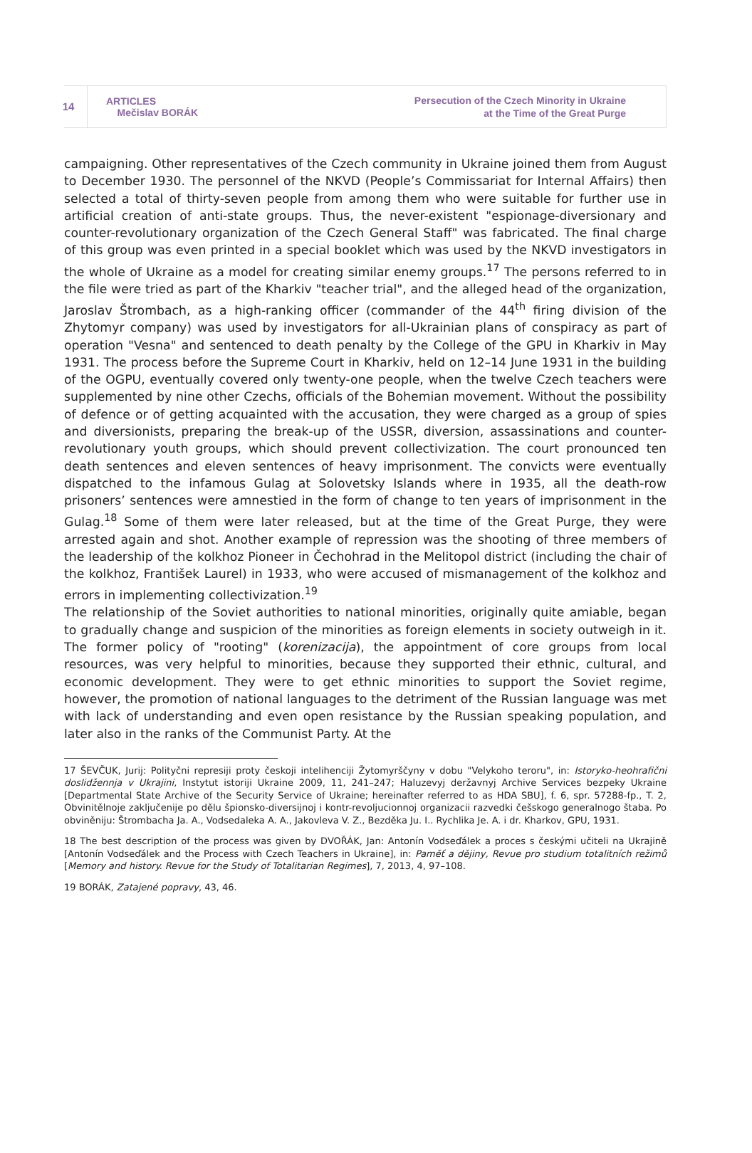14
ARTICLES
Mečislav BORÁK
Persecution of the Czech Minority in Ukraine
at the Time of the Great Purge
campaigning. Other representatives of the Czech community in Ukraine joined them from August to December 1930. The personnel of the NKVD (People’s Commissariat for Internal Affairs) then selected a total of thirty-seven people from among them who were suitable for further use in artificial creation of anti-state groups. Thus, the never-existent "espionage-diversionary and counter-revolutionary organization of the Czech General Staff" was fabricated. The final charge of this group was even printed in a special booklet which was used by the NKVD investigators in the whole of Ukraine as a model for creating similar enemy groups.<sup>17</sup> The persons referred to in the file were tried as part of the Kharkiv "teacher trial", and the alleged head of the organization, Jaroslav Štrombach, as a high-ranking officer (commander of the 44<sup>th</sup> firing division of the Zhytomyr company) was used by investigators for all-Ukrainian plans of conspiracy as part of operation "Vesna" and sentenced to death penalty by the College of the GPU in Kharkiv in May 1931. The process before the Supreme Court in Kharkiv, held on 12–14 June 1931 in the building of the OGPU, eventually covered only twenty-one people, when the twelve Czech teachers were supplemented by nine other Czechs, officials of the Bohemian movement. Without the possibility of defence or of getting acquainted with the accusation, they were charged as a group of spies and diversionists, preparing the break-up of the USSR, diversion, assassinations and counter-revolutionary youth groups, which should prevent collectivization. The court pronounced ten death sentences and eleven sentences of heavy imprisonment. The convicts were eventually dispatched to the infamous Gulag at Solovetsky Islands where in 1935, all the death-row prisoners’ sentences were amnestied in the form of change to ten years of imprisonment in the Gulag.<sup>18</sup> Some of them were later released, but at the time of the Great Purge, they were arrested again and shot. Another example of repression was the shooting of three members of the leadership of the kolkhoz Pioneer in Čechohrad in the Melitopol district (including the chair of the kolkhoz, František Laurel) in 1933, who were accused of mismanagement of the kolkhoz and errors in implementing collectivization.<sup>19</sup>
The relationship of the Soviet authorities to national minorities, originally quite amiable, began to gradually change and suspicion of the minorities as foreign elements in society outweigh in it. The former policy of "rooting" (korenizacija), the appointment of core groups from local resources, was very helpful to minorities, because they supported their ethnic, cultural, and economic development. They were to get ethnic minorities to support the Soviet regime, however, the promotion of national languages to the detriment of the Russian language was met with lack of understanding and even open resistance by the Russian speaking population, and later also in the ranks of the Communist Party. At the
17 ŠEVČUK, Jurij: Polityčni represiji proty českoji intelihenciji Žytomyrščyny v dobu "Velykoho teroru", in: Istoryko-heohrafični doslidžennja v Ukrajini, Instytut istoriji Ukraine 2009, 11, 241–247; Haluzevyj deržavnyj Archive Services bezpeky Ukraine [Departmental State Archive of the Security Service of Ukraine; hereinafter referred to as HDA SBU], f. 6, spr. 57288-fp., T. 2, Obvinitělnoje zaključenije po dělu špionsko-diversijnoj i kontr-revoljucionnoj organizacii razvedki češskogo generalnogo štaba. Po obviněniju: Štrombacha Ja. A., Vodsedaleka A. A., Jakovleva V. Z., Bezděka Ju. I.. Rychlika Je. A. i dr. Kharkov, GPU, 1931.
18 The best description of the process was given by DVOŘÁK, Jan: Antonín Vodseďálek a proces s českými učiteli na Ukrajině [Antonín Vodseďálek and the Process with Czech Teachers in Ukraine], in: Paměť a dějiny, Revue pro studium totalitních režimů [Memory and history. Revue for the Study of Totalitarian Regimes], 7, 2013, 4, 97–108.
19 BORÁK, Zatajené popravy, 43, 46.